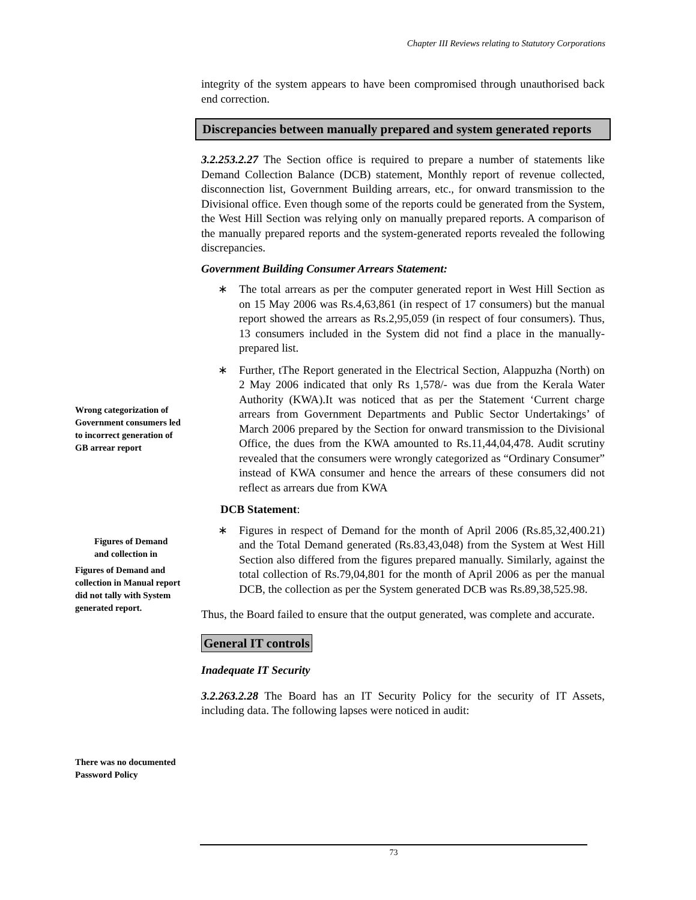Chapter III Reviews relating to Statutory Corporations
integrity of the system appears to have been compromised through unauthorised back end correction.
Discrepancies between manually prepared and system generated reports
3.2.253.2.27 The Section office is required to prepare a number of statements like Demand Collection Balance (DCB) statement, Monthly report of revenue collected, disconnection list, Government Building arrears, etc., for onward transmission to the Divisional office. Even though some of the reports could be generated from the System, the West Hill Section was relying only on manually prepared reports. A comparison of the manually prepared reports and the system-generated reports revealed the following discrepancies.
Government Building Consumer Arrears Statement:
∗ The total arrears as per the computer generated report in West Hill Section as on 15 May 2006 was Rs.4,63,861 (in respect of 17 consumers) but the manual report showed the arrears as Rs.2,95,059 (in respect of four consumers). Thus, 13 consumers included in the System did not find a place in the manually-prepared list.
∗ Further, tThe Report generated in the Electrical Section, Alappuzha (North) on 2 May 2006 indicated that only Rs 1,578/- was due from the Kerala Water Authority (KWA).It was noticed that as per the Statement ‘Current charge arrears from Government Departments and Public Sector Undertakings’ of March 2006 prepared by the Section for onward transmission to the Divisional Office, the dues from the KWA amounted to Rs.11,44,04,478. Audit scrutiny revealed that the consumers were wrongly categorized as “Ordinary Consumer” instead of KWA consumer and hence the arrears of these consumers did not reflect as arrears due from KWA
DCB Statement:
∗ Figures in respect of Demand for the month of April 2006 (Rs.85,32,400.21) and the Total Demand generated (Rs.83,43,048) from the System at West Hill Section also differed from the figures prepared manually. Similarly, against the total collection of Rs.79,04,801 for the month of April 2006 as per the manual DCB, the collection as per the System generated DCB was Rs.89,38,525.98.
Thus, the Board failed to ensure that the output generated, was complete and accurate.
General IT controls
Inadequate IT Security
3.2.263.2.28 The Board has an IT Security Policy for the security of IT Assets, including data. The following lapses were noticed in audit:
Wrong categorization of Government consumers led to incorrect generation of GB arrear report
Figures of Demand and collection in
Figures of Demand and collection in Manual report did not tally with System generated report.
There was no documented Password Policy
73